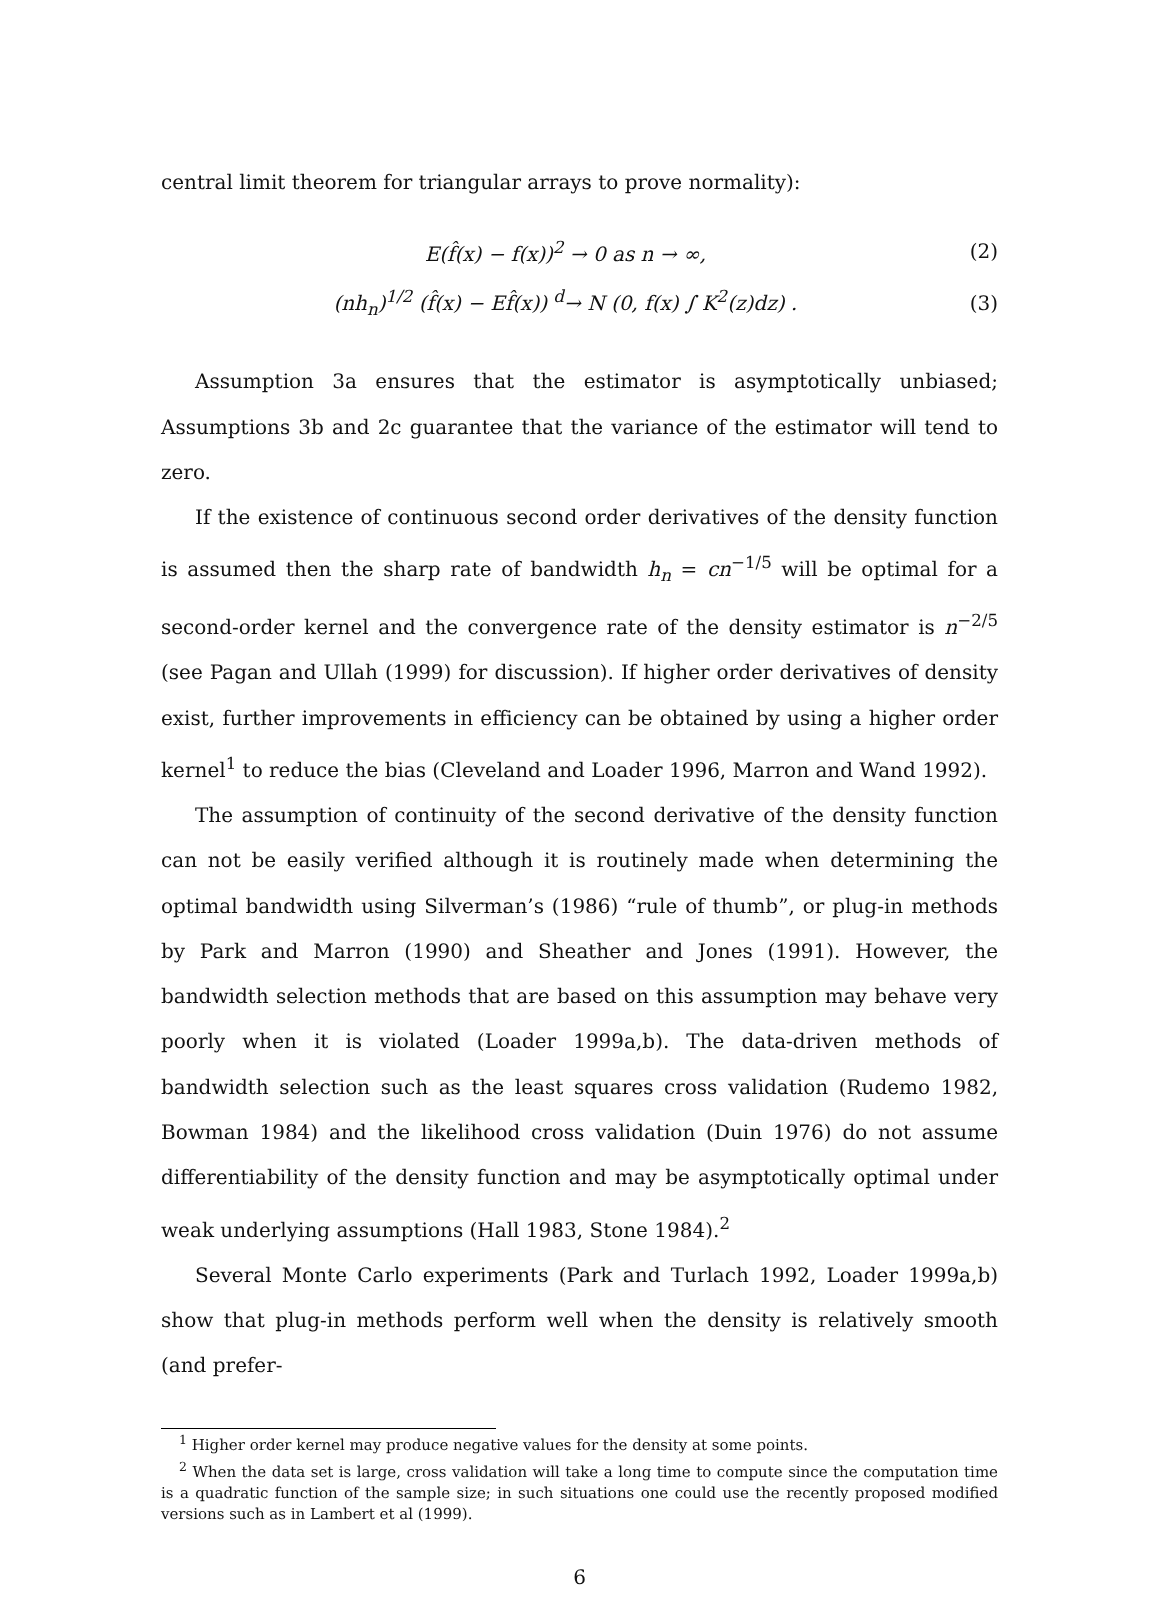central limit theorem for triangular arrays to prove normality):
E(f̂(x) − f(x))<sup>2</sup> → 0 as n → ∞, (2)
(nh<sub>n</sub>)<sup>1/2</sup> (f̂(x) − Ef̂(x)) <sup>d</sup>→ N (0, f(x) ∫ K<sup>2</sup>(z)dz) . (3)
Assumption 3a ensures that the estimator is asymptotically unbiased; Assumptions 3b and 2c guarantee that the variance of the estimator will tend to zero.
If the existence of continuous second order derivatives of the density function is assumed then the sharp rate of bandwidth h<sub>n</sub> = cn<sup>−1/5</sup> will be optimal for a second-order kernel and the convergence rate of the density estimator is n<sup>−2/5</sup> (see Pagan and Ullah (1999) for discussion). If higher order derivatives of density exist, further improvements in efficiency can be obtained by using a higher order kernel<sup>1</sup> to reduce the bias (Cleveland and Loader 1996, Marron and Wand 1992).
The assumption of continuity of the second derivative of the density function can not be easily verified although it is routinely made when determining the optimal bandwidth using Silverman’s (1986) “rule of thumb”, or plug-in methods by Park and Marron (1990) and Sheather and Jones (1991). However, the bandwidth selection methods that are based on this assumption may behave very poorly when it is violated (Loader 1999a,b). The data-driven methods of bandwidth selection such as the least squares cross validation (Rudemo 1982, Bowman 1984) and the likelihood cross validation (Duin 1976) do not assume differentiability of the density function and may be asymptotically optimal under weak underlying assumptions (Hall 1983, Stone 1984).<sup>2</sup>
Several Monte Carlo experiments (Park and Turlach 1992, Loader 1999a,b) show that plug-in methods perform well when the density is relatively smooth (and prefer-
<sup>1</sup> Higher order kernel may produce negative values for the density at some points.
<sup>2</sup> When the data set is large, cross validation will take a long time to compute since the computation time is a quadratic function of the sample size; in such situations one could use the recently proposed modified versions such as in Lambert et al (1999).
6